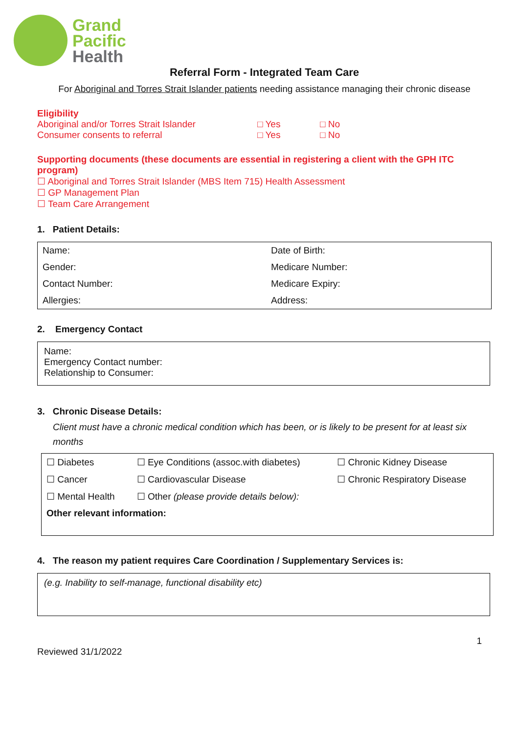Grand
Pacific
Health
Referral Form - Integrated Team Care
For Aboriginal and Torres Strait Islander patients needing assistance managing their chronic disease
Eligibility
Aboriginal and/or Torres Strait Islander □ Yes □ No
Consumer consents to referral □ Yes □ No
Supporting documents (these documents are essential in registering a client with the GPH ITC program)
☐ Aboriginal and Torres Strait Islander (MBS Item 715) Health Assessment
☐ GP Management Plan
☐ Team Care Arrangement
1. Patient Details:
| Name: | Date of Birth: |
| Gender: | Medicare Number: |
| Contact Number: | Medicare Expiry: |
| Allergies: | Address: |
2. Emergency Contact
Name:
Emergency Contact number:
Relationship to Consumer:
3. Chronic Disease Details:
Client must have a chronic medical condition which has been, or is likely to be present for at least six months
| ☐ Diabetes | ☐ Eye Conditions (assoc.with diabetes) | ☐ Chronic Kidney Disease |
| ☐ Cancer | ☐ Cardiovascular Disease | ☐ Chronic Respiratory Disease |
| ☐ Mental Health | ☐ Other (please provide details below): | |
| Other relevant information: | | |
4. The reason my patient requires Care Coordination / Supplementary Services is:
(e.g. Inability to self-manage, functional disability etc)
1
Reviewed 31/1/2022